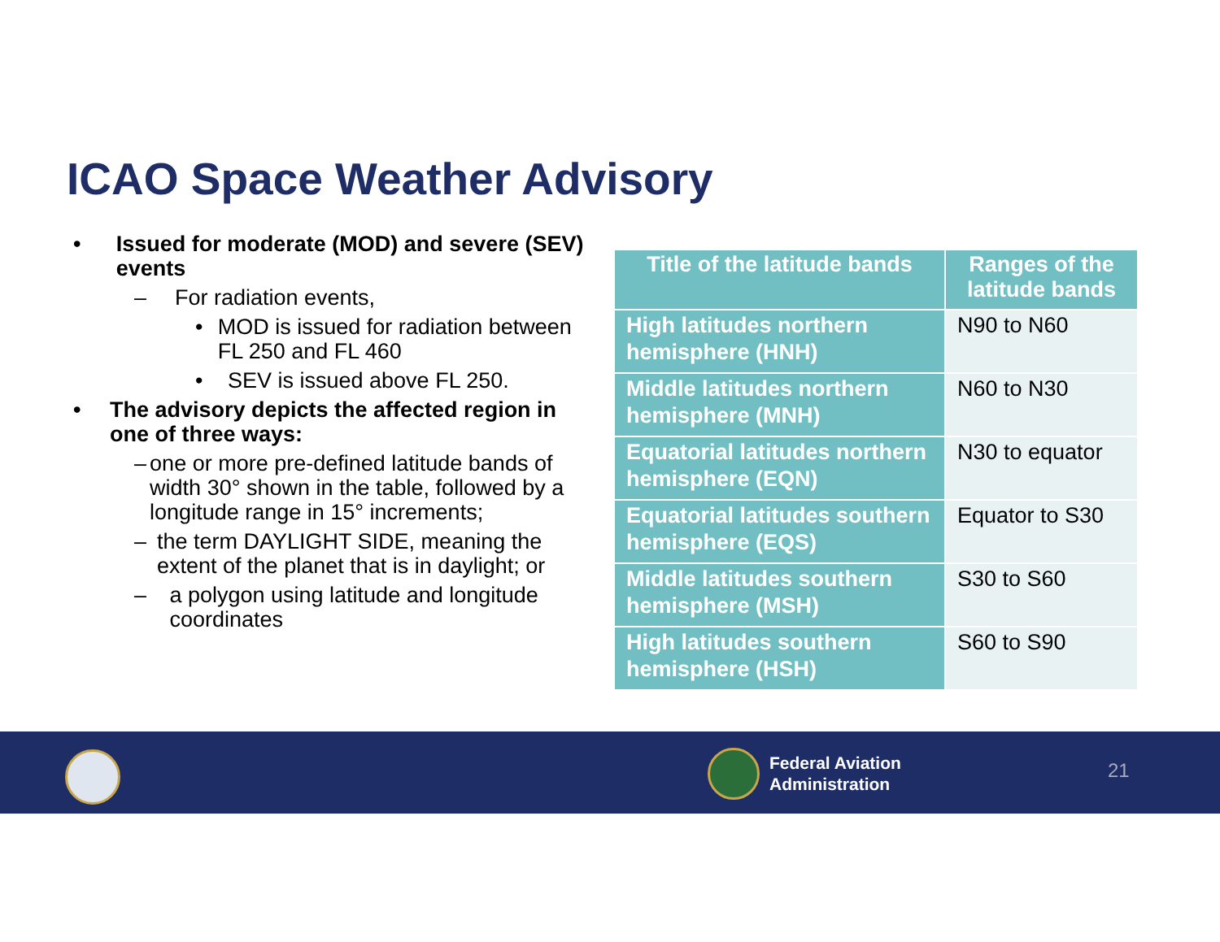ICAO Space Weather Advisory
• Issued for moderate (MOD) and severe (SEV) events
– For radiation events,
• MOD is issued for radiation between FL 250 and FL 460
• SEV is issued above FL 250.
• The advisory depicts the affected region in one of three ways:
– one or more pre-defined latitude bands of width 30° shown in the table, followed by a longitude range in 15° increments;
– the term DAYLIGHT SIDE, meaning the extent of the planet that is in daylight; or
– a polygon using latitude and longitude coordinates
| Title of the latitude bands | Ranges of the latitude bands |
| --- | --- |
| High latitudes northern hemisphere (HNH) | N90 to N60 |
| Middle latitudes northern hemisphere (MNH) | N60 to N30 |
| Equatorial latitudes northern hemisphere (EQN) | N30 to equator |
| Equatorial latitudes southern hemisphere (EQS) | Equator to S30 |
| Middle latitudes southern hemisphere (MSH) | S30 to S60 |
| High latitudes southern hemisphere (HSH) | S60 to S90 |
Federal Aviation
Administration
21